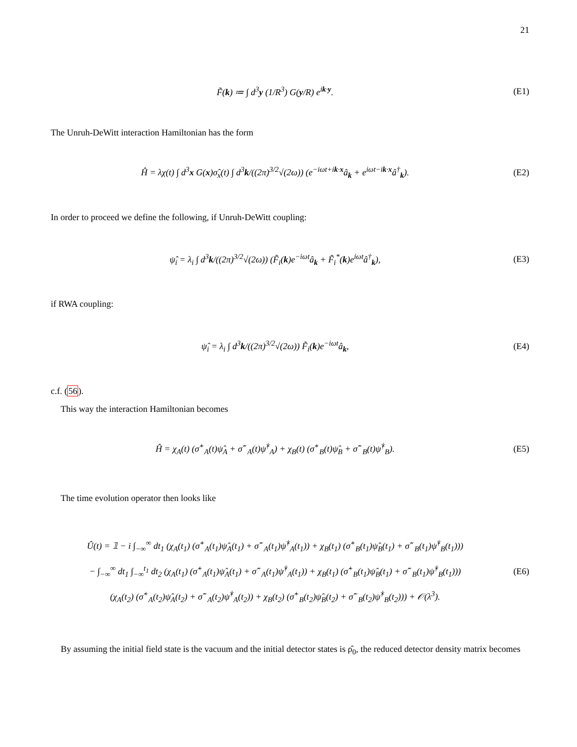21
F̃(k) ≔ ∫ d<sup>3</sup>y (1/R<sup>3</sup>) G(y/R) e<sup>ik·y</sup>.
(E1)
The Unruh-DeWitt interaction Hamiltonian has the form
Ĥ = λχ(t) ∫ d<sup>3</sup>x G(x)σ̂<sub>x</sub>(t) ∫ d<sup>3</sup>k/((2π)<sup>3/2</sup>√(2ω)) (e<sup>−iωt+ik·x</sup>â<sub>k</sub> + e<sup>iωt−ik·x</sup>â<sup>†</sup><sub>k</sub>).
(E2)
In order to proceed we define the following, if Unruh-DeWitt coupling:
ψ̂<sub>i</sub> = λ<sub>i</sub> ∫ d<sup>3</sup>k/((2π)<sup>3/2</sup>√(2ω)) (F̃<sub>i</sub>(k)e<sup>−iωt</sup>â<sub>k</sub> + F̃<sub>i</sub><sup>*</sup>(k)e<sup>iωt</sup>â<sup>†</sup><sub>k</sub>),
(E3)
if RWA coupling:
ψ̂<sub>i</sub> = λ<sub>i</sub> ∫ d<sup>3</sup>k/((2π)<sup>3/2</sup>√(2ω)) F̃<sub>i</sub>(k)e<sup>−iωt</sup>â<sub>k</sub>,
(E4)
c.f. (56).
This way the interaction Hamiltonian becomes
Ĥ = χ<sub>A</sub>(t) (σ̂<sup>+</sup><sub>A</sub>(t)ψ̂<sub>A</sub> + σ̂<sup>−</sup><sub>A</sub>(t)ψ̂<sup>†</sup><sub>A</sub>) + χ<sub>B</sub>(t) (σ̂<sup>+</sup><sub>B</sub>(t)ψ̂<sub>B</sub> + σ̂<sup>−</sup><sub>B</sub>(t)ψ̂<sup>†</sup><sub>B</sub>).
(E5)
The time evolution operator then looks like
Û(t) = 𝟙 − i ∫<sub>−∞</sub><sup>∞</sup> dt<sub>1</sub> (χ<sub>A</sub>(t<sub>1</sub>) (σ̂<sup>+</sup><sub>A</sub>(t<sub>1</sub>)ψ̂<sub>A</sub>(t<sub>1</sub>) + σ̂<sup>−</sup><sub>A</sub>(t<sub>1</sub>)ψ̂<sup>†</sup><sub>A</sub>(t<sub>1</sub>)) + χ<sub>B</sub>(t<sub>1</sub>) (σ̂<sup>+</sup><sub>B</sub>(t<sub>1</sub>)ψ̂<sub>B</sub>(t<sub>1</sub>) + σ̂<sup>−</sup><sub>B</sub>(t<sub>1</sub>)ψ̂<sup>†</sup><sub>B</sub>(t<sub>1</sub>)))
− ∫<sub>−∞</sub><sup>∞</sup> dt<sub>1</sub> ∫<sub>−∞</sub><sup>t<sub>1</sub></sup> dt<sub>2</sub> (χ<sub>A</sub>(t<sub>1</sub>) (σ̂<sup>+</sup><sub>A</sub>(t<sub>1</sub>)ψ̂<sub>A</sub>(t<sub>1</sub>) + σ̂<sup>−</sup><sub>A</sub>(t<sub>1</sub>)ψ̂<sup>†</sup><sub>A</sub>(t<sub>1</sub>)) + χ<sub>B</sub>(t<sub>1</sub>) (σ̂<sup>+</sup><sub>B</sub>(t<sub>1</sub>)ψ̂<sub>B</sub>(t<sub>1</sub>) + σ̂<sup>−</sup><sub>B</sub>(t<sub>1</sub>)ψ̂<sup>†</sup><sub>B</sub>(t<sub>1</sub>)))
(χ<sub>A</sub>(t<sub>2</sub>) (σ̂<sup>+</sup><sub>A</sub>(t<sub>2</sub>)ψ̂<sub>A</sub>(t<sub>2</sub>) + σ̂<sup>−</sup><sub>A</sub>(t<sub>2</sub>)ψ̂<sup>†</sup><sub>A</sub>(t<sub>2</sub>)) + χ<sub>B</sub>(t<sub>2</sub>) (σ̂<sup>+</sup><sub>B</sub>(t<sub>2</sub>)ψ̂<sub>B</sub>(t<sub>2</sub>) + σ̂<sup>−</sup><sub>B</sub>(t<sub>2</sub>)ψ̂<sup>†</sup><sub>B</sub>(t<sub>2</sub>))) + 𝒪(λ<sup>3</sup>).
(E6)
By assuming the initial field state is the vacuum and the initial detector states is ρ̂<sub>0</sub>, the reduced detector density matrix becomes